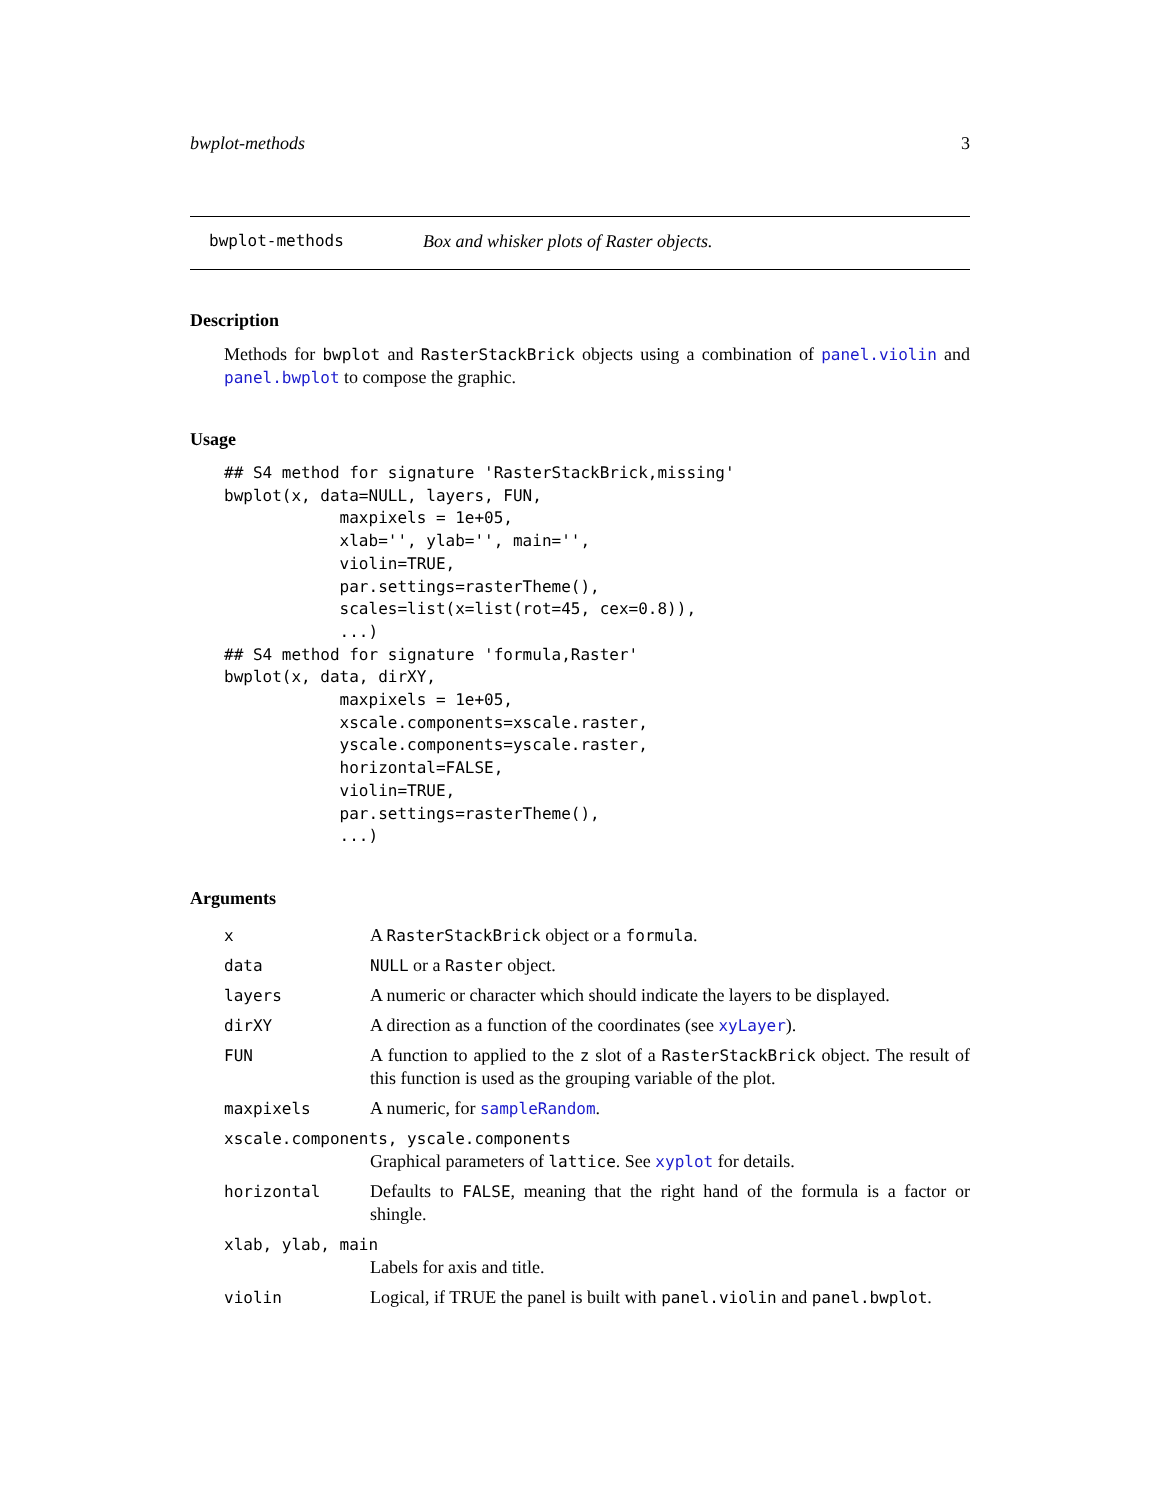bwplot-methods 3
bwplot-methods Box and whisker plots of Raster objects.
Description
Methods for bwplot and RasterStackBrick objects using a combination of panel.violin and panel.bwplot to compose the graphic.
Usage
## S4 method for signature 'RasterStackBrick,missing'
bwplot(x, data=NULL, layers, FUN,
            maxpixels = 1e+05,
            xlab='', ylab='', main='',
            violin=TRUE,
            par.settings=rasterTheme(),
            scales=list(x=list(rot=45, cex=0.8)),
            ...)
## S4 method for signature 'formula,Raster'
bwplot(x, data, dirXY,
            maxpixels = 1e+05,
            xscale.components=xscale.raster,
            yscale.components=yscale.raster,
            horizontal=FALSE,
            violin=TRUE,
            par.settings=rasterTheme(),
            ...)
Arguments
| x | A RasterStackBrick object or a formula . |
| data | NULL or a Raster object. |
| layers | A numeric or character which should indicate the layers to be displayed. |
| dirXY | A direction as a function of the coordinates (see xyLayer ). |
| FUN | A function to applied to the z slot of a RasterStackBrick object. The result of this function is used as the grouping variable of the plot. |
| maxpixels | A numeric, for sampleRandom . |
| xscale.components, yscale.components Graphical parameters of lattice . See xyplot for details. | |
| horizontal | Defaults to FALSE , meaning that the right hand of the formula is a factor or shingle. |
| xlab, ylab, main Labels for axis and title. | |
| violin | Logical, if TRUE the panel is built with panel.violin and panel.bwplot . |